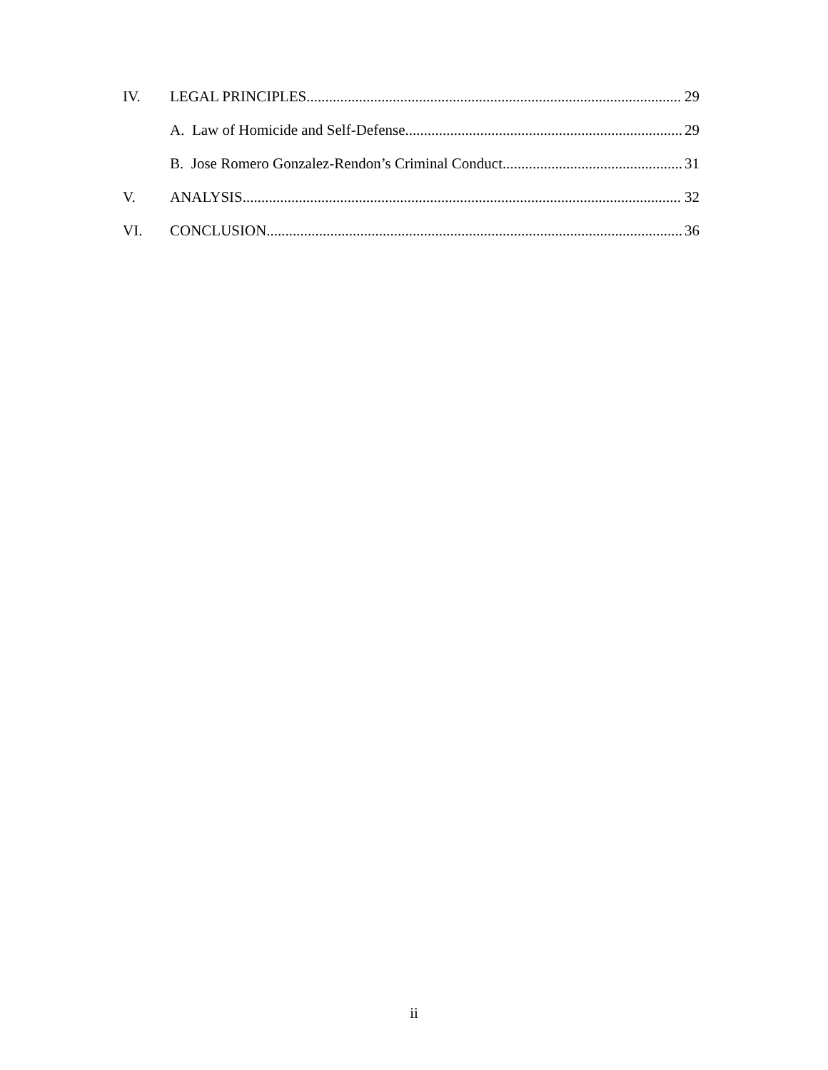IV. LEGAL PRINCIPLES 29
A. Law of Homicide and Self-Defense 29
B. Jose Romero Gonzalez-Rendon’s Criminal Conduct 31
V. ANALYSIS 32
VI. CONCLUSION 36
ii